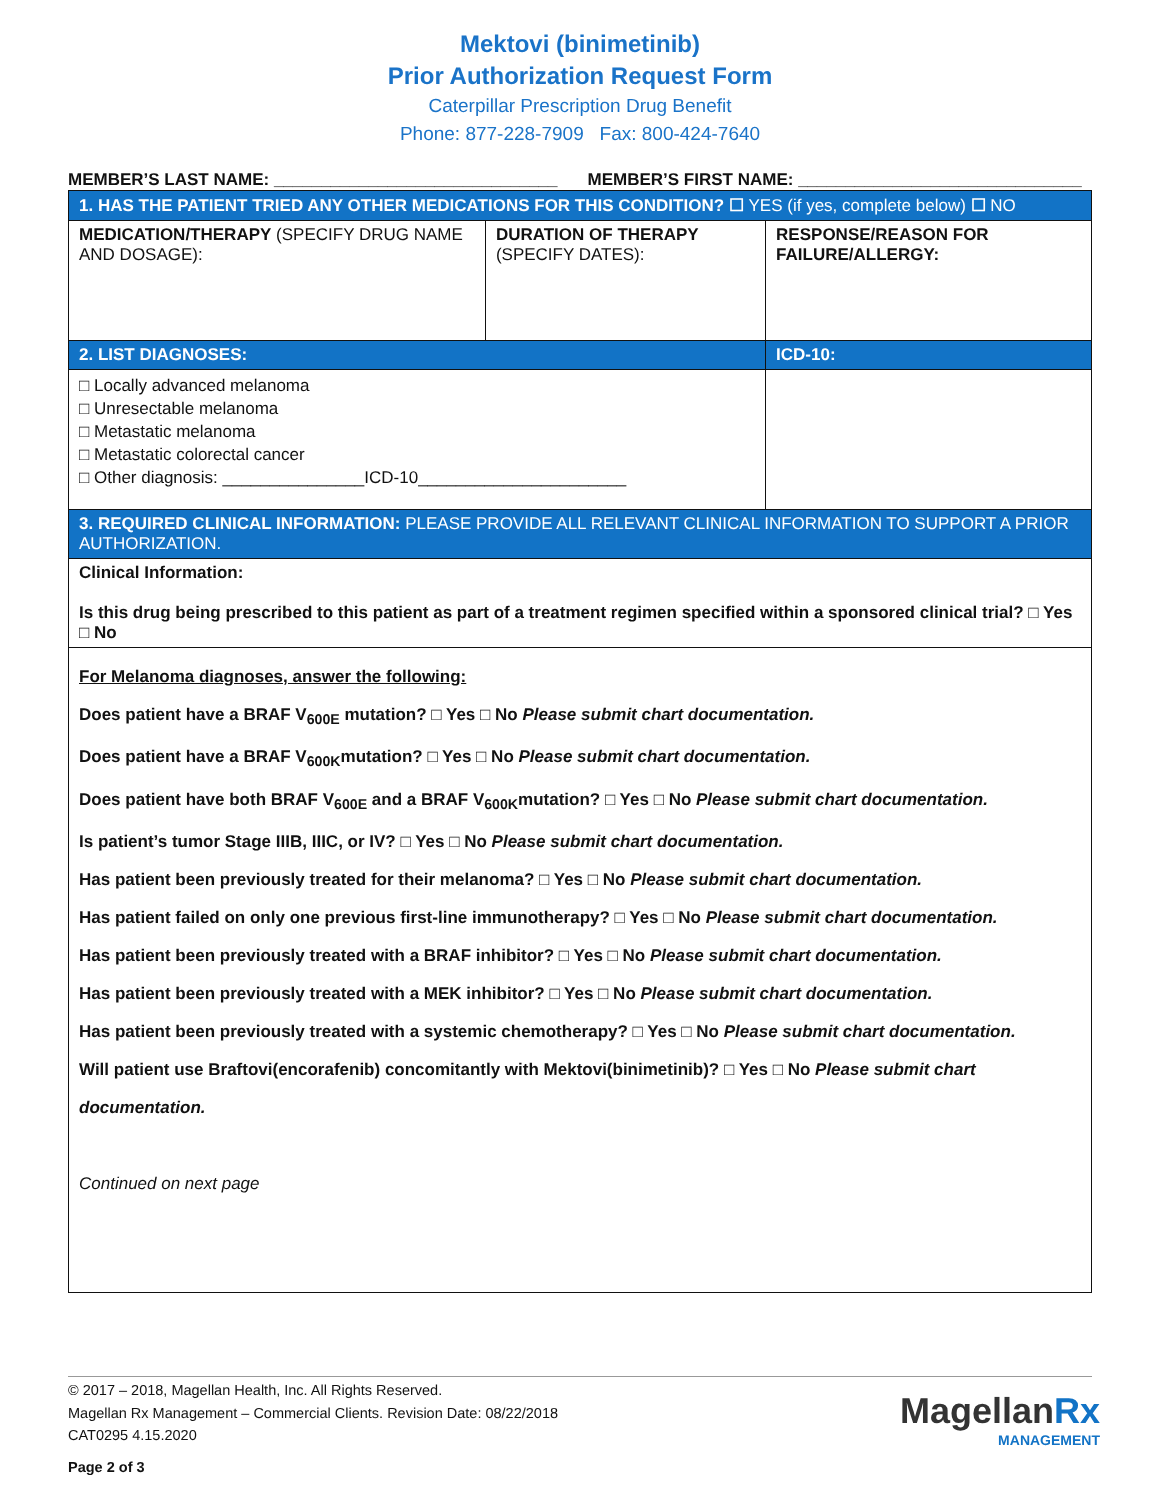Mektovi (binimetinib)
Prior Authorization Request Form
Caterpillar Prescription Drug Benefit
Phone: 877-228-7909 Fax: 800-424-7640
MEMBER’S LAST NAME: ______________________________ MEMBER’S FIRST NAME: ______________________________
| 1. HAS THE PATIENT TRIED ANY OTHER MEDICATIONS FOR THIS CONDITION? ☐ YES (if yes, complete below) ☐ NO | | |
| MEDICATION/THERAPY (SPECIFY DRUG NAME AND DOSAGE): | DURATION OF THERAPY (SPECIFY DATES): | RESPONSE/REASON FOR FAILURE/ALLERGY: |
| 2. LIST DIAGNOSES: | | ICD-10: |
| □ Locally advanced melanoma □ Unresectable melanoma □ Metastatic melanoma □ Metastatic colorectal cancer □ Other diagnosis: _______________ICD-10______________________ | | |
| 3. REQUIRED CLINICAL INFORMATION: PLEASE PROVIDE ALL RELEVANT CLINICAL INFORMATION TO SUPPORT A PRIOR AUTHORIZATION. | | |
| Clinical Information: Is this drug being prescribed to this patient as part of a treatment regimen specified within a sponsored clinical trial? □ Yes □ No | | |
| For Melanoma diagnoses, answer the following: Does patient have a BRAF V<sub>600E</sub> mutation? □ Yes □ No Please submit chart documentation. Does patient have a BRAF V<sub>600K</sub>mutation? □ Yes □ No Please submit chart documentation. Does patient have both BRAF V<sub>600E</sub> and a BRAF V<sub>600K</sub>mutation? □ Yes □ No Please submit chart documentation. Is patient’s tumor Stage IIIB, IIIC, or IV? □ Yes □ No Please submit chart documentation. Has patient been previously treated for their melanoma? □ Yes □ No Please submit chart documentation. Has patient failed on only one previous first-line immunotherapy? □ Yes □ No Please submit chart documentation. Has patient been previously treated with a BRAF inhibitor? □ Yes □ No Please submit chart documentation. Has patient been previously treated with a MEK inhibitor? □ Yes □ No Please submit chart documentation. Has patient been previously treated with a systemic chemotherapy? □ Yes □ No Please submit chart documentation. Will patient use Braftovi(encorafenib) concomitantly with Mektovi(binimetinib)? □ Yes □ No Please submit chart documentation. Continued on next page | | |
© 2017 – 2018, Magellan Health, Inc. All Rights Reserved.
Magellan Rx Management – Commercial Clients. Revision Date: 08/22/2018
CAT0295 4.15.2020
Page 2 of 3
MagellanRx
MANAGEMENT